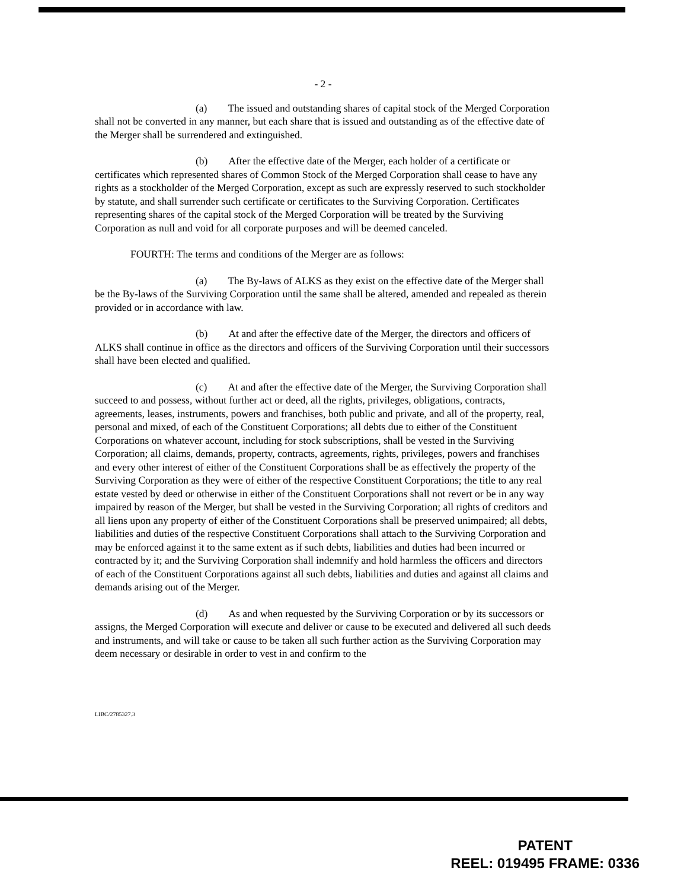- 2 -
(a) The issued and outstanding shares of capital stock of the Merged Corporation shall not be converted in any manner, but each share that is issued and outstanding as of the effective date of the Merger shall be surrendered and extinguished.
(b) After the effective date of the Merger, each holder of a certificate or certificates which represented shares of Common Stock of the Merged Corporation shall cease to have any rights as a stockholder of the Merged Corporation, except as such are expressly reserved to such stockholder by statute, and shall surrender such certificate or certificates to the Surviving Corporation. Certificates representing shares of the capital stock of the Merged Corporation will be treated by the Surviving Corporation as null and void for all corporate purposes and will be deemed canceled.
FOURTH: The terms and conditions of the Merger are as follows:
(a) The By-laws of ALKS as they exist on the effective date of the Merger shall be the By-laws of the Surviving Corporation until the same shall be altered, amended and repealed as therein provided or in accordance with law.
(b) At and after the effective date of the Merger, the directors and officers of ALKS shall continue in office as the directors and officers of the Surviving Corporation until their successors shall have been elected and qualified.
(c) At and after the effective date of the Merger, the Surviving Corporation shall succeed to and possess, without further act or deed, all the rights, privileges, obligations, contracts, agreements, leases, instruments, powers and franchises, both public and private, and all of the property, real, personal and mixed, of each of the Constituent Corporations; all debts due to either of the Constituent Corporations on whatever account, including for stock subscriptions, shall be vested in the Surviving Corporation; all claims, demands, property, contracts, agreements, rights, privileges, powers and franchises and every other interest of either of the Constituent Corporations shall be as effectively the property of the Surviving Corporation as they were of either of the respective Constituent Corporations; the title to any real estate vested by deed or otherwise in either of the Constituent Corporations shall not revert or be in any way impaired by reason of the Merger, but shall be vested in the Surviving Corporation; all rights of creditors and all liens upon any property of either of the Constituent Corporations shall be preserved unimpaired; all debts, liabilities and duties of the respective Constituent Corporations shall attach to the Surviving Corporation and may be enforced against it to the same extent as if such debts, liabilities and duties had been incurred or contracted by it; and the Surviving Corporation shall indemnify and hold harmless the officers and directors of each of the Constituent Corporations against all such debts, liabilities and duties and against all claims and demands arising out of the Merger.
(d) As and when requested by the Surviving Corporation or by its successors or assigns, the Merged Corporation will execute and deliver or cause to be executed and delivered all such deeds and instruments, and will take or cause to be taken all such further action as the Surviving Corporation may deem necessary or desirable in order to vest in and confirm to the
LIBC/2785327.3
PATENT
REEL: 019495 FRAME: 0336